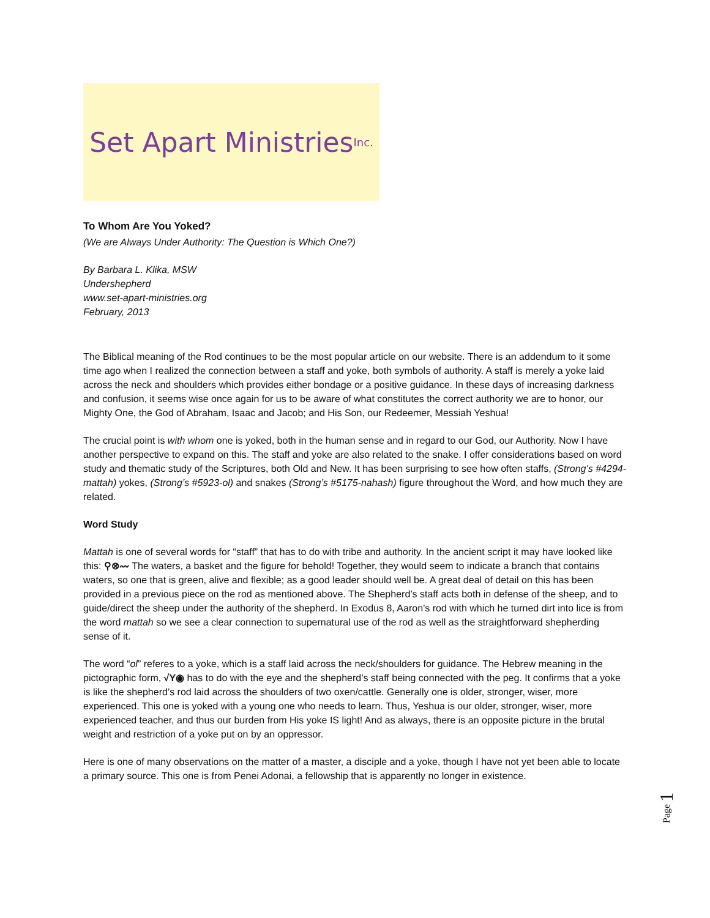Set Apart Ministries Inc.
To Whom Are You Yoked?
(We are Always Under Authority: The Question is Which One?)
By Barbara L. Klika, MSW
Undershepherd
www.set-apart-ministries.org
February, 2013
The Biblical meaning of the Rod continues to be the most popular article on our website. There is an addendum to it some time ago when I realized the connection between a staff and yoke, both symbols of authority. A staff is merely a yoke laid across the neck and shoulders which provides either bondage or a positive guidance. In these days of increasing darkness and confusion, it seems wise once again for us to be aware of what constitutes the correct authority we are to honor, our Mighty One, the God of Abraham, Isaac and Jacob; and His Son, our Redeemer, Messiah Yeshua!
The crucial point is with whom one is yoked, both in the human sense and in regard to our God, our Authority. Now I have another perspective to expand on this. The staff and yoke are also related to the snake. I offer considerations based on word study and thematic study of the Scriptures, both Old and New. It has been surprising to see how often staffs, (Strong’s #4294-mattah) yokes, (Strong’s #5923-ol) and snakes (Strong’s #5175-nahash) figure throughout the Word, and how much they are related.
Word Study
Mattah is one of several words for “staff” that has to do with tribe and authority. In the ancient script it may have looked like this: ⚲⊗〰 The waters, a basket and the figure for behold! Together, they would seem to indicate a branch that contains waters, so one that is green, alive and flexible; as a good leader should well be. A great deal of detail on this has been provided in a previous piece on the rod as mentioned above. The Shepherd’s staff acts both in defense of the sheep, and to guide/direct the sheep under the authority of the shepherd. In Exodus 8, Aaron’s rod with which he turned dirt into lice is from the word mattah so we see a clear connection to supernatural use of the rod as well as the straightforward shepherding sense of it.
The word “ol” referes to a yoke, which is a staff laid across the neck/shoulders for guidance. The Hebrew meaning in the pictographic form, √Y◉ has to do with the eye and the shepherd’s staff being connected with the peg. It confirms that a yoke is like the shepherd’s rod laid across the shoulders of two oxen/cattle. Generally one is older, stronger, wiser, more experienced. This one is yoked with a young one who needs to learn. Thus, Yeshua is our older, stronger, wiser, more experienced teacher, and thus our burden from His yoke IS light! And as always, there is an opposite picture in the brutal weight and restriction of a yoke put on by an oppressor.
Here is one of many observations on the matter of a master, a disciple and a yoke, though I have not yet been able to locate a primary source. This one is from Penei Adonai, a fellowship that is apparently no longer in existence.
Page 1